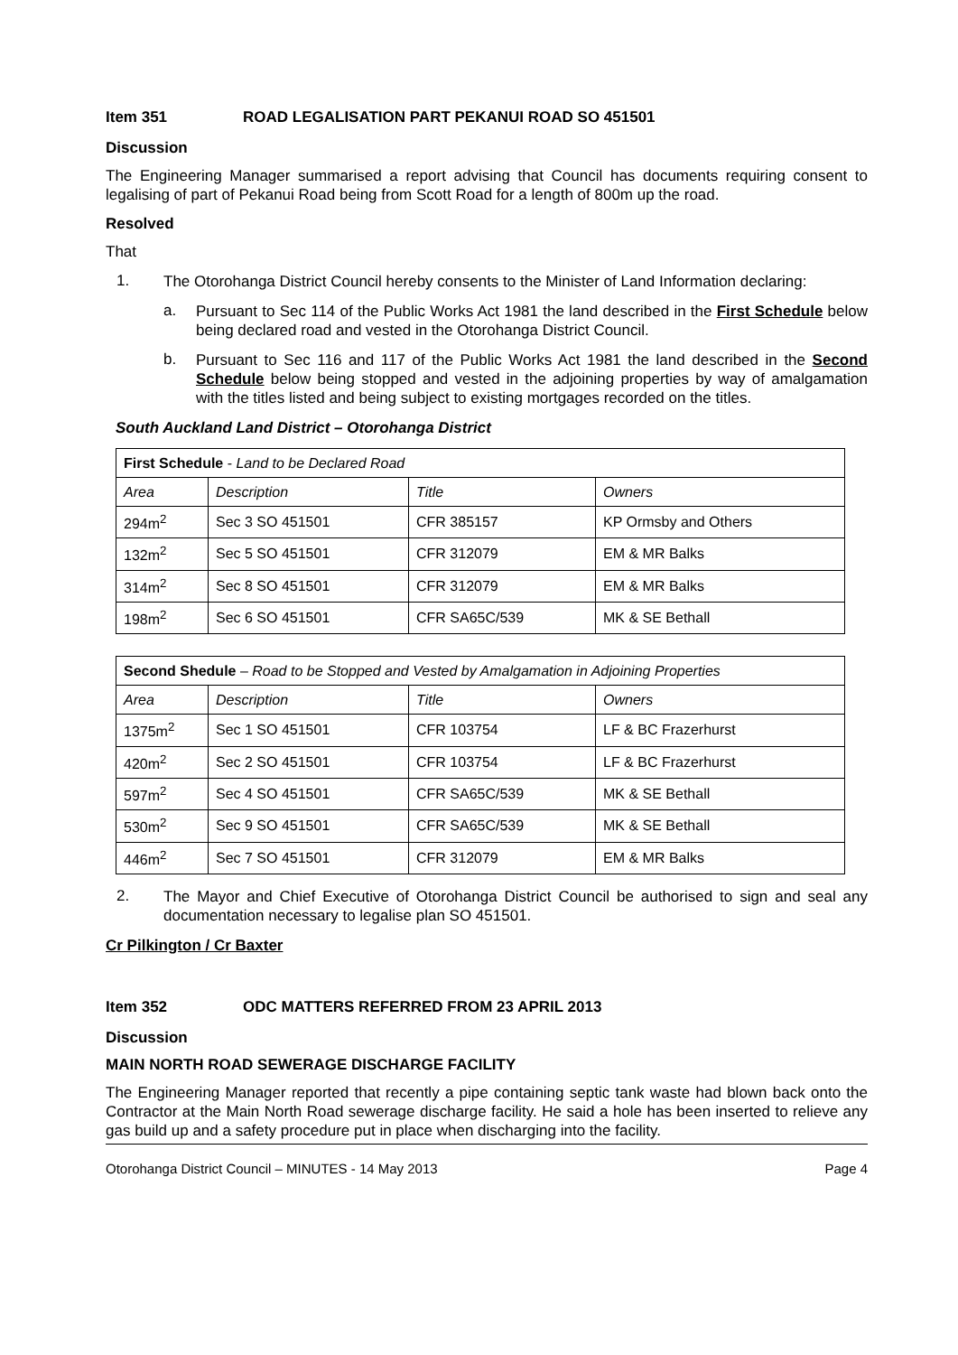Item 351 ROAD LEGALISATION PART PEKANUI ROAD SO 451501
Discussion
The Engineering Manager summarised a report advising that Council has documents requiring consent to legalising of part of Pekanui Road being from Scott Road for a length of 800m up the road.
Resolved
That
1.
The Otorohanga District Council hereby consents to the Minister of Land Information declaring:
a.
Pursuant to Sec 114 of the Public Works Act 1981 the land described in the First Schedule below being declared road and vested in the Otorohanga District Council.
b.
Pursuant to Sec 116 and 117 of the Public Works Act 1981 the land described in the Second Schedule below being stopped and vested in the adjoining properties by way of amalgamation with the titles listed and being subject to existing mortgages recorded on the titles.
South Auckland Land District – Otorohanga District
| First Schedule - Land to be Declared Road | | | |
| Area | Description | Title | Owners |
| 294m<sup>2</sup> | Sec 3 SO 451501 | CFR 385157 | KP Ormsby and Others |
| 132m<sup>2</sup> | Sec 5 SO 451501 | CFR 312079 | EM & MR Balks |
| 314m<sup>2</sup> | Sec 8 SO 451501 | CFR 312079 | EM & MR Balks |
| 198m<sup>2</sup> | Sec 6 SO 451501 | CFR SA65C/539 | MK & SE Bethall |
| Second Shedule – Road to be Stopped and Vested by Amalgamation in Adjoining Properties | | | |
| Area | Description | Title | Owners |
| 1375m<sup>2</sup> | Sec 1 SO 451501 | CFR 103754 | LF & BC Frazerhurst |
| 420m<sup>2</sup> | Sec 2 SO 451501 | CFR 103754 | LF & BC Frazerhurst |
| 597m<sup>2</sup> | Sec 4 SO 451501 | CFR SA65C/539 | MK & SE Bethall |
| 530m<sup>2</sup> | Sec 9 SO 451501 | CFR SA65C/539 | MK & SE Bethall |
| 446m<sup>2</sup> | Sec 7 SO 451501 | CFR 312079 | EM & MR Balks |
2.
The Mayor and Chief Executive of Otorohanga District Council be authorised to sign and seal any documentation necessary to legalise plan SO 451501.
Cr Pilkington / Cr Baxter
Item 352 ODC MATTERS REFERRED FROM 23 APRIL 2013
Discussion
MAIN NORTH ROAD SEWERAGE DISCHARGE FACILITY
The Engineering Manager reported that recently a pipe containing septic tank waste had blown back onto the Contractor at the Main North Road sewerage discharge facility. He said a hole has been inserted to relieve any gas build up and a safety procedure put in place when discharging into the facility.
Otorohanga District Council – MINUTES - 14 May 2013 Page 4